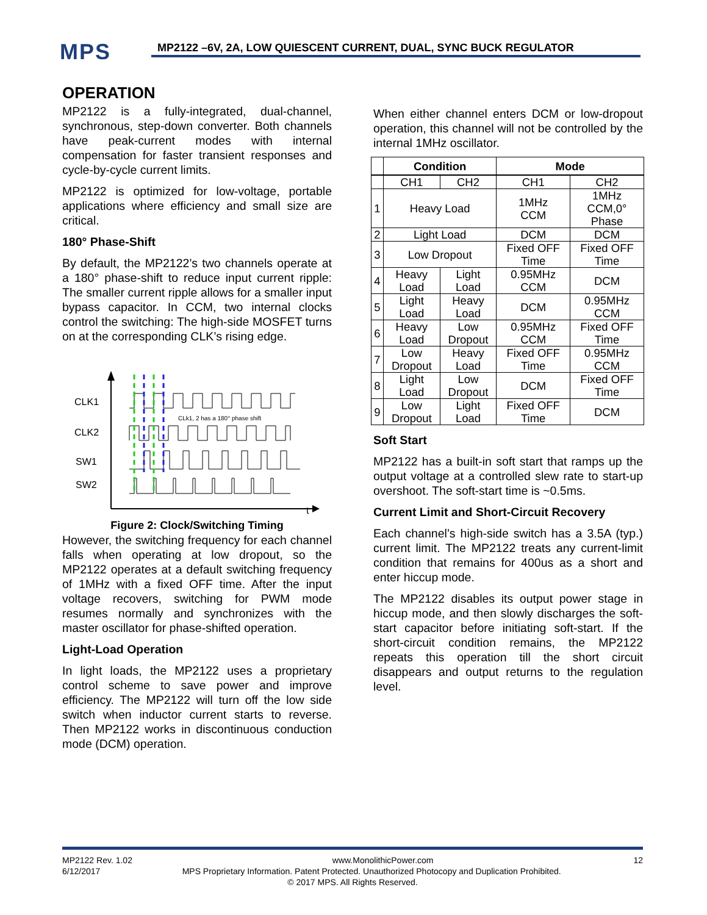MPS
MP2122 –6V, 2A, LOW QUIESCENT CURRENT, DUAL, SYNC BUCK REGULATOR
OPERATION
MP2122 is a fully-integrated, dual-channel, synchronous, step-down converter. Both channels have peak-current modes with internal compensation for faster transient responses and cycle-by-cycle current limits.
MP2122 is optimized for low-voltage, portable applications where efficiency and small size are critical.
180° Phase-Shift
By default, the MP2122’s two channels operate at a 180° phase-shift to reduce input current ripple: The smaller current ripple allows for a smaller input bypass capacitor. In CCM, two internal clocks control the switching: The high-side MOSFET turns on at the corresponding CLK’s rising edge.
CLK1
CLK2
SW1
SW2
CLk1, 2 has a 180° phase shift
t
Figure 2: Clock/Switching Timing
However, the switching frequency for each channel falls when operating at low dropout, so the MP2122 operates at a default switching frequency of 1MHz with a fixed OFF time. After the input voltage recovers, switching for PWM mode resumes normally and synchronizes with the master oscillator for phase-shifted operation.
Light-Load Operation
In light loads, the MP2122 uses a proprietary control scheme to save power and improve efficiency. The MP2122 will turn off the low side switch when inductor current starts to reverse. Then MP2122 works in discontinuous conduction mode (DCM) operation.
When either channel enters DCM or low-dropout operation, this channel will not be controlled by the internal 1MHz oscillator.
| | Condition | | Mode | |
| --- | --- | --- | --- | --- |
| | CH1 | CH2 | CH1 | CH2 |
| 1 | Heavy Load | | 1MHz CCM | 1MHz CCM,0° Phase |
| 2 | Light Load | | DCM | DCM |
| 3 | Low Dropout | | Fixed OFF Time | Fixed OFF Time |
| 4 | Heavy Load | Light Load | 0.95MHz CCM | DCM |
| 5 | Light Load | Heavy Load | DCM | 0.95MHz CCM |
| 6 | Heavy Load | Low Dropout | 0.95MHz CCM | Fixed OFF Time |
| 7 | Low Dropout | Heavy Load | Fixed OFF Time | 0.95MHz CCM |
| 8 | Light Load | Low Dropout | DCM | Fixed OFF Time |
| 9 | Low Dropout | Light Load | Fixed OFF Time | DCM |
Soft Start
MP2122 has a built-in soft start that ramps up the output voltage at a controlled slew rate to start-up overshoot. The soft-start time is ~0.5ms.
Current Limit and Short-Circuit Recovery
Each channel’s high-side switch has a 3.5A (typ.) current limit. The MP2122 treats any current-limit condition that remains for 400us as a short and enter hiccup mode.
The MP2122 disables its output power stage in hiccup mode, and then slowly discharges the soft-start capacitor before initiating soft-start. If the short-circuit condition remains, the MP2122 repeats this operation till the short circuit disappears and output returns to the regulation level.
MP2122 Rev. 1.02 www.MonolithicPower.com 12
6/12/2017 MPS Proprietary Information. Patent Protected. Unauthorized Photocopy and Duplication Prohibited.
© 2017 MPS. All Rights Reserved.